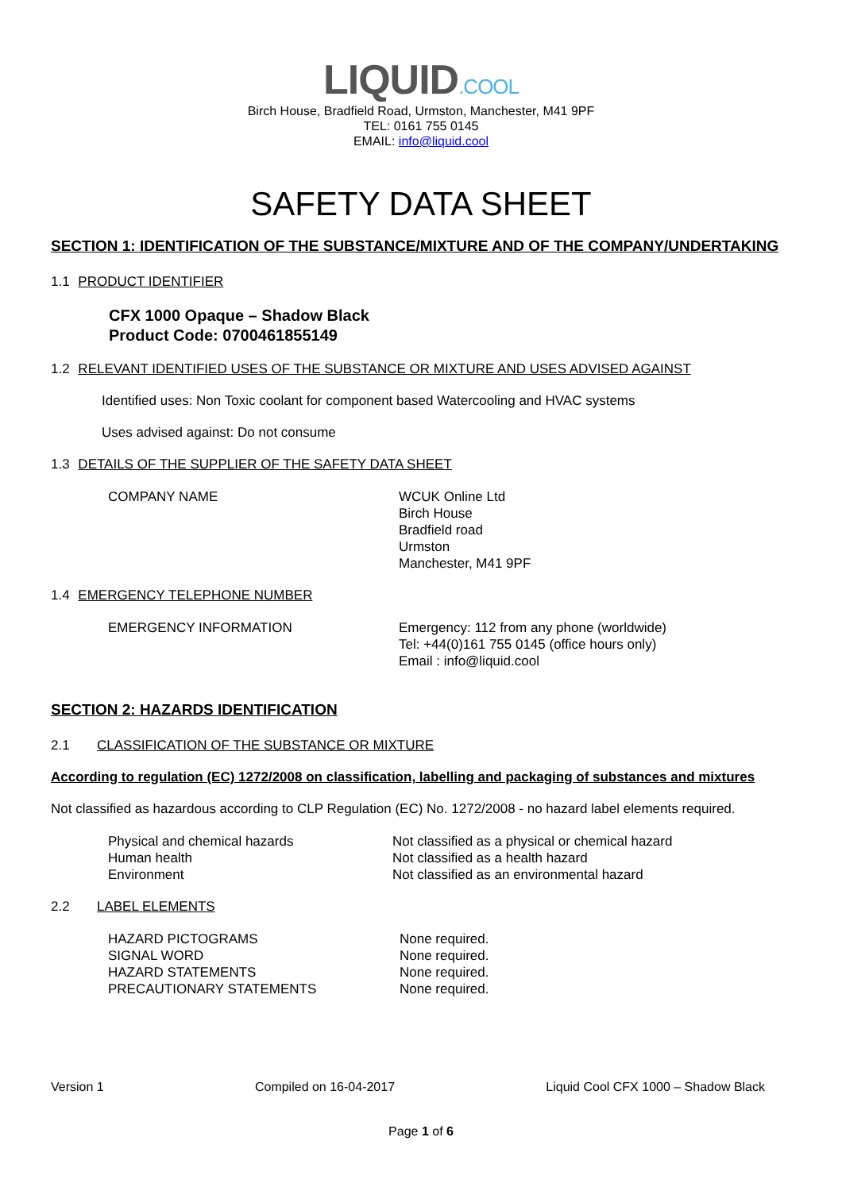LIQUID.COOL
Birch House, Bradfield Road, Urmston, Manchester, M41 9PF
TEL: 0161 755 0145
EMAIL: info@liquid.cool
SAFETY DATA SHEET
SECTION 1: IDENTIFICATION OF THE SUBSTANCE/MIXTURE AND OF THE COMPANY/UNDERTAKING
1.1 PRODUCT IDENTIFIER
CFX 1000 Opaque – Shadow Black
Product Code: 0700461855149
1.2 RELEVANT IDENTIFIED USES OF THE SUBSTANCE OR MIXTURE AND USES ADVISED AGAINST
Identified uses: Non Toxic coolant for component based Watercooling and HVAC systems
Uses advised against: Do not consume
1.3 DETAILS OF THE SUPPLIER OF THE SAFETY DATA SHEET
| COMPANY NAME | WCUK Online Ltd Birch House Bradfield road Urmston Manchester, M41 9PF |
1.4 EMERGENCY TELEPHONE NUMBER
| EMERGENCY INFORMATION | Emergency: 112 from any phone (worldwide) Tel: +44(0)161 755 0145 (office hours only) Email : info@liquid.cool |
SECTION 2: HAZARDS IDENTIFICATION
2.1 CLASSIFICATION OF THE SUBSTANCE OR MIXTURE
According to regulation (EC) 1272/2008 on classification, labelling and packaging of substances and mixtures
Not classified as hazardous according to CLP Regulation (EC) No. 1272/2008 - no hazard label elements required.
| Physical and chemical hazards | Not classified as a physical or chemical hazard |
| Human health | Not classified as a health hazard |
| Environment | Not classified as an environmental hazard |
2.2 LABEL ELEMENTS
| HAZARD PICTOGRAMS | None required. |
| SIGNAL WORD | None required. |
| HAZARD STATEMENTS | None required. |
| PRECAUTIONARY STATEMENTS | None required. |
Version 1 Compiled on 16-04-2017 Liquid Cool CFX 1000 – Shadow Black
Page 1 of 6